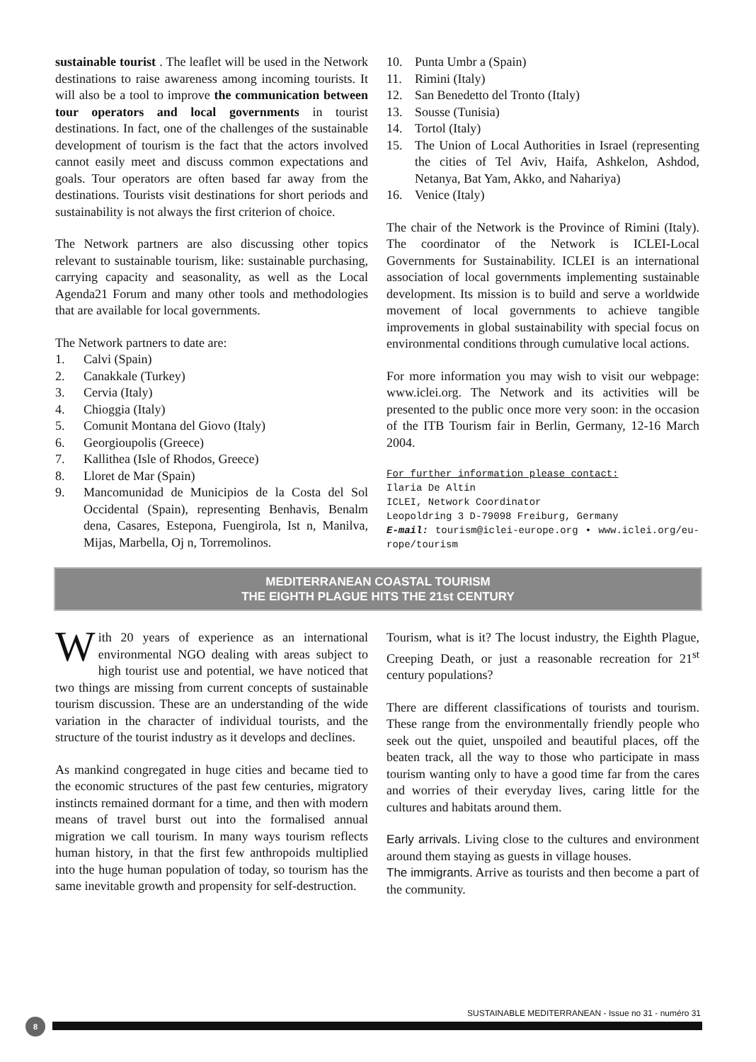sustainable tourist . The leaflet will be used in the Network destinations to raise awareness among incoming tourists. It will also be a tool to improve the communication between tour operators and local governments in tourist destinations. In fact, one of the challenges of the sustainable development of tourism is the fact that the actors involved cannot easily meet and discuss common expectations and goals. Tour operators are often based far away from the destinations. Tourists visit destinations for short periods and sustainability is not always the first criterion of choice.
The Network partners are also discussing other topics relevant to sustainable tourism, like: sustainable purchasing, carrying capacity and seasonality, as well as the Local Agenda21 Forum and many other tools and methodologies that are available for local governments.
The Network partners to date are:
1. Calvi (Spain)
2. Canakkale (Turkey)
3. Cervia (Italy)
4. Chioggia (Italy)
5. Comunit Montana del Giovo (Italy)
6. Georgioupolis (Greece)
7. Kallithea (Isle of Rhodos, Greece)
8. Lloret de Mar (Spain)
9. Mancomunidad de Municipios de la Costa del Sol Occidental (Spain), representing Benhavis, Benalm dena, Casares, Estepona, Fuengirola, Ist n, Manilva, Mijas, Marbella, Oj n, Torremolinos.
10. Punta Umbr a (Spain)
11. Rimini (Italy)
12. San Benedetto del Tronto (Italy)
13. Sousse (Tunisia)
14. Tortol (Italy)
15. The Union of Local Authorities in Israel (representing the cities of Tel Aviv, Haifa, Ashkelon, Ashdod, Netanya, Bat Yam, Akko, and Nahariya)
16. Venice (Italy)
The chair of the Network is the Province of Rimini (Italy). The coordinator of the Network is ICLEI-Local Governments for Sustainability. ICLEI is an international association of local governments implementing sustainable development. Its mission is to build and serve a worldwide movement of local governments to achieve tangible improvements in global sustainability with special focus on environmental conditions through cumulative local actions.
For more information you may wish to visit our webpage: www.iclei.org. The Network and its activities will be presented to the public once more very soon: in the occasion of the ITB Tourism fair in Berlin, Germany, 12-16 March 2004.
For further information please contact:
Ilaria De Altin
ICLEI, Network Coordinator
Leopoldring 3 D-79098 Freiburg, Germany
E-mail: tourism@iclei-europe.org • www.iclei.org/eu-rope/tourism
MEDITERRANEAN COASTAL TOURISM
THE EIGHTH PLAGUE HITS THE 21st CENTURY
With 20 years of experience as an international environmental NGO dealing with areas subject to high tourist use and potential, we have noticed that two things are missing from current concepts of sustainable tourism discussion. These are an understanding of the wide variation in the character of individual tourists, and the structure of the tourist industry as it develops and declines.
As mankind congregated in huge cities and became tied to the economic structures of the past few centuries, migratory instincts remained dormant for a time, and then with modern means of travel burst out into the formalised annual migration we call tourism. In many ways tourism reflects human history, in that the first few anthropoids multiplied into the huge human population of today, so tourism has the same inevitable growth and propensity for self-destruction.
Tourism, what is it? The locust industry, the Eighth Plague, Creeping Death, or just a reasonable recreation for 21<sup>st</sup> century populations?
There are different classifications of tourists and tourism. These range from the environmentally friendly people who seek out the quiet, unspoiled and beautiful places, off the beaten track, all the way to those who participate in mass tourism wanting only to have a good time far from the cares and worries of their everyday lives, caring little for the cultures and habitats around them.
Early arrivals. Living close to the cultures and environment around them staying as guests in village houses.
The immigrants. Arrive as tourists and then become a part of the community.
SUSTAINABLE MEDITERRANEAN - Issue no 31 - numéro 31
8